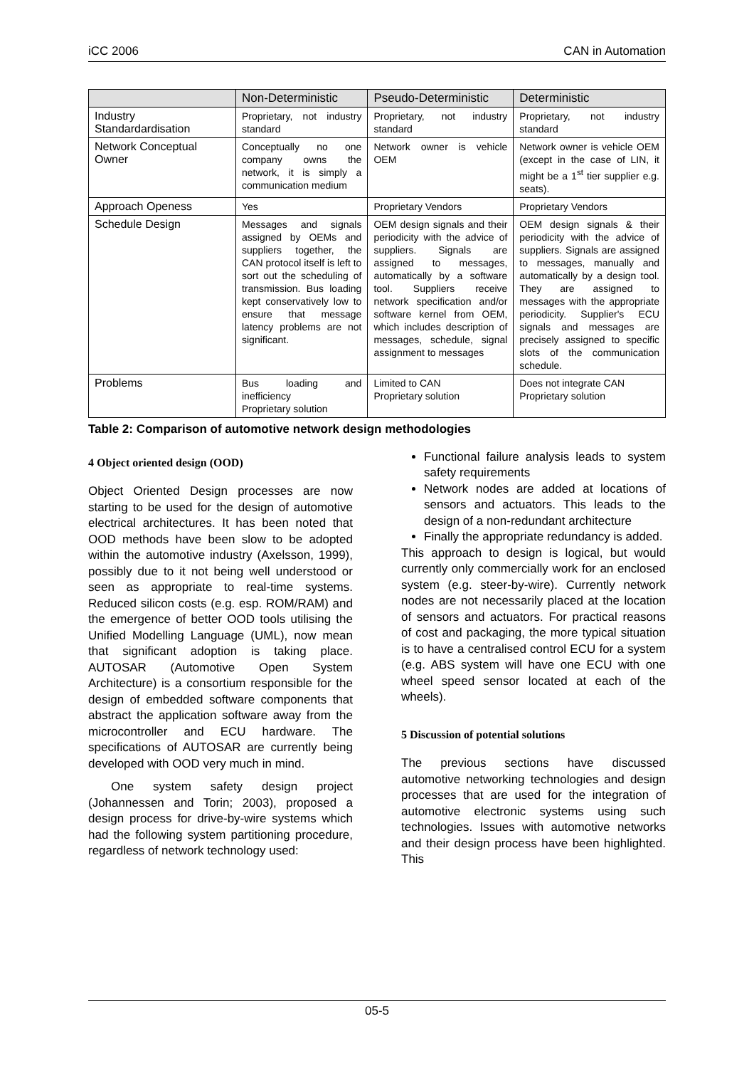iCC 2006 CAN in Automation
| | Non-Deterministic | Pseudo-Deterministic | Deterministic |
| --- | --- | --- | --- |
| Industry Standardardisation | Proprietary, not industry standard | Proprietary, not industry standard | Proprietary, not industry standard |
| Network Conceptual Owner | Conceptually no one company owns the network, it is simply a communication medium | Network owner is vehicle OEM | Network owner is vehicle OEM (except in the case of LIN, it might be a 1<sup>st</sup> tier supplier e.g. seats). |
| Approach Openess | Yes | Proprietary Vendors | Proprietary Vendors |
| Schedule Design | Messages and signals assigned by OEMs and suppliers together, the CAN protocol itself is left to sort out the scheduling of transmission. Bus loading kept conservatively low to ensure that message latency problems are not significant. | OEM design signals and their periodicity with the advice of suppliers. Signals are assigned to messages, automatically by a software tool. Suppliers receive network specification and/or software kernel from OEM, which includes description of messages, schedule, signal assignment to messages | OEM design signals & their periodicity with the advice of suppliers. Signals are assigned to messages, manually and automatically by a design tool. They are assigned to messages with the appropriate periodicity. Supplier's ECU signals and messages are precisely assigned to specific slots of the communication schedule. |
| Problems | Bus loading and inefficiency Proprietary solution | Limited to CAN Proprietary solution | Does not integrate CAN Proprietary solution |
Table 2: Comparison of automotive network design methodologies
4 Object oriented design (OOD)
Object Oriented Design processes are now starting to be used for the design of automotive electrical architectures. It has been noted that OOD methods have been slow to be adopted within the automotive industry (Axelsson, 1999), possibly due to it not being well understood or seen as appropriate to real-time systems. Reduced silicon costs (e.g. esp. ROM/RAM) and the emergence of better OOD tools utilising the Unified Modelling Language (UML), now mean that significant adoption is taking place. AUTOSAR (Automotive Open System Architecture) is a consortium responsible for the design of embedded software components that abstract the application software away from the microcontroller and ECU hardware. The specifications of AUTOSAR are currently being developed with OOD very much in mind.
One system safety design project (Johannessen and Torin; 2003), proposed a design process for drive-by-wire systems which had the following system partitioning procedure, regardless of network technology used:
Functional failure analysis leads to system safety requirements
Network nodes are added at locations of sensors and actuators. This leads to the design of a non-redundant architecture
Finally the appropriate redundancy is added.
This approach to design is logical, but would currently only commercially work for an enclosed system (e.g. steer-by-wire). Currently network nodes are not necessarily placed at the location of sensors and actuators. For practical reasons of cost and packaging, the more typical situation is to have a centralised control ECU for a system (e.g. ABS system will have one ECU with one wheel speed sensor located at each of the wheels).
5 Discussion of potential solutions
The previous sections have discussed automotive networking technologies and design processes that are used for the integration of automotive electronic systems using such technologies. Issues with automotive networks and their design process have been highlighted. This
05-5